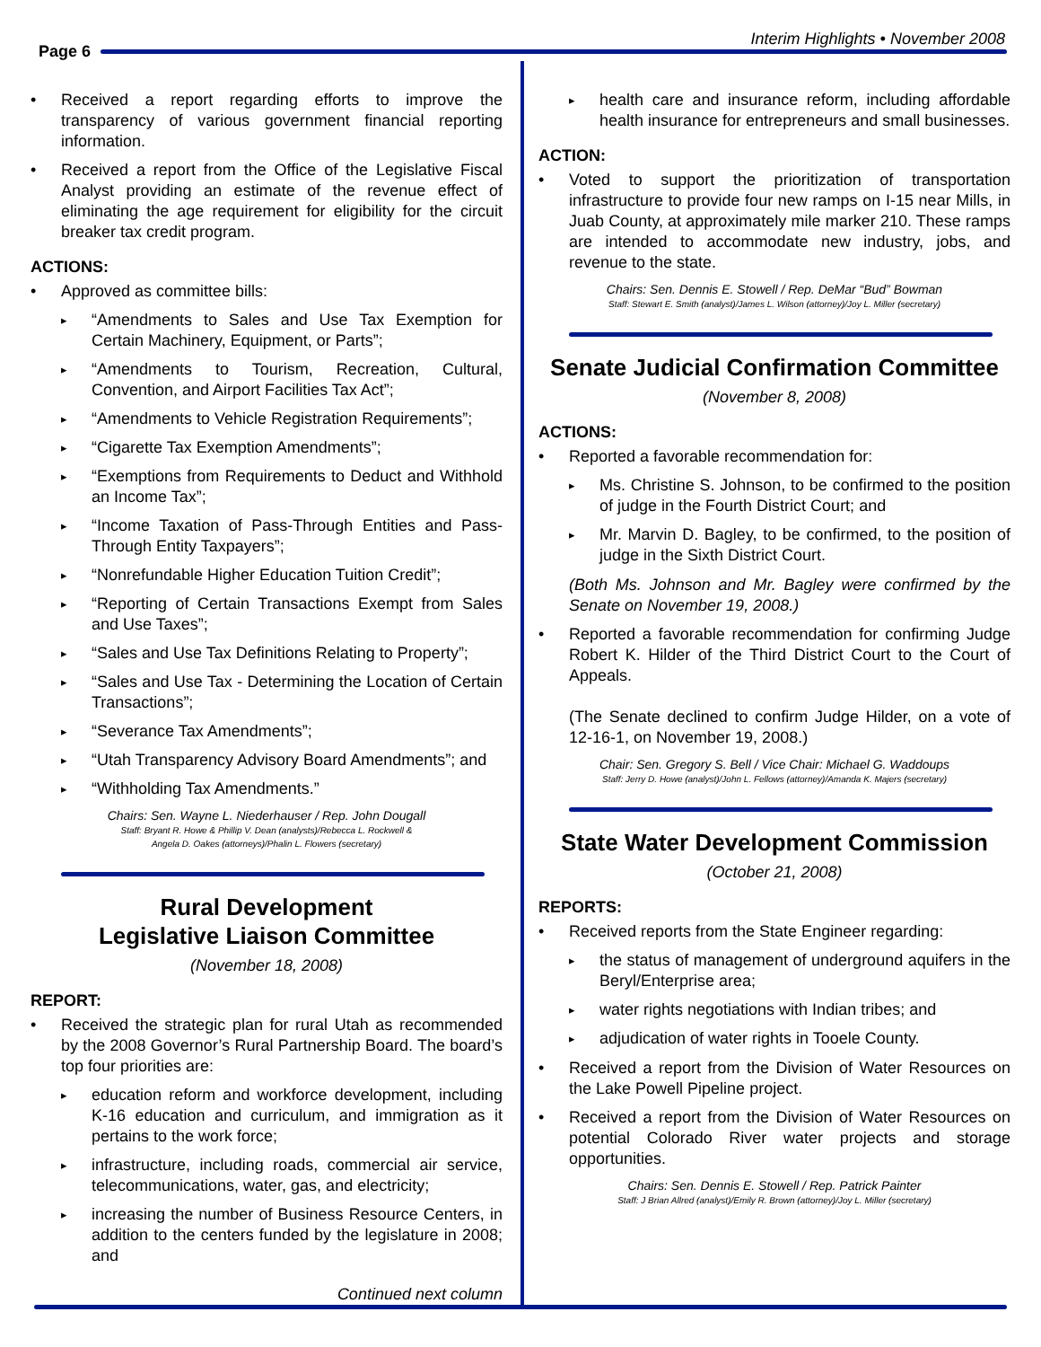Interim Highlights • November 2008
Page 6
Received a report regarding efforts to improve the transparency of various government financial reporting information.
Received a report from the Office of the Legislative Fiscal Analyst providing an estimate of the revenue effect of eliminating the age requirement for eligibility for the circuit breaker tax credit program.
ACTIONS:
Approved as committee bills:
“Amendments to Sales and Use Tax Exemption for Certain Machinery, Equipment, or Parts”;
“Amendments to Tourism, Recreation, Cultural, Convention, and Airport Facilities Tax Act”;
“Amendments to Vehicle Registration Requirements”;
“Cigarette Tax Exemption Amendments”;
“Exemptions from Requirements to Deduct and Withhold an Income Tax”;
“Income Taxation of Pass-Through Entities and Pass-Through Entity Taxpayers”;
“Nonrefundable Higher Education Tuition Credit”;
“Reporting of Certain Transactions Exempt from Sales and Use Taxes”;
“Sales and Use Tax Definitions Relating to Property”;
“Sales and Use Tax - Determining the Location of Certain Transactions”;
“Severance Tax Amendments”;
“Utah Transparency Advisory Board Amendments”; and
“Withholding Tax Amendments.”
Chairs: Sen. Wayne L. Niederhauser / Rep. John Dougall
Staff: Bryant R. Howe & Phillip V. Dean (analysts)/Rebecca L. Rockwell &
Angela D. Oakes (attorneys)/Phalin L. Flowers (secretary)
Rural Development
Legislative Liaison Committee
(November 18, 2008)
REPORT:
Received the strategic plan for rural Utah as recommended by the 2008 Governor’s Rural Partnership Board. The board’s top four priorities are:
education reform and workforce development, including K-16 education and curriculum, and immigration as it pertains to the work force;
infrastructure, including roads, commercial air service, telecommunications, water, gas, and electricity;
increasing the number of Business Resource Centers, in addition to the centers funded by the legislature in 2008; and
Continued next column
health care and insurance reform, including affordable health insurance for entrepreneurs and small businesses.
ACTION:
Voted to support the prioritization of transportation infrastructure to provide four new ramps on I-15 near Mills, in Juab County, at approximately mile marker 210. These ramps are intended to accommodate new industry, jobs, and revenue to the state.
Chairs: Sen. Dennis E. Stowell / Rep. DeMar “Bud” Bowman
Staff: Stewart E. Smith (analyst)/James L. Wilson (attorney)/Joy L. Miller (secretary)
Senate Judicial Confirmation Committee
(November 8, 2008)
ACTIONS:
Reported a favorable recommendation for:
Ms. Christine S. Johnson, to be confirmed to the position of judge in the Fourth District Court; and
Mr. Marvin D. Bagley, to be confirmed, to the position of judge in the Sixth District Court.
(Both Ms. Johnson and Mr. Bagley were confirmed by the Senate on November 19, 2008.)
Reported a favorable recommendation for confirming Judge Robert K. Hilder of the Third District Court to the Court of Appeals.
(The Senate declined to confirm Judge Hilder, on a vote of 12-16-1, on November 19, 2008.)
Chair: Sen. Gregory S. Bell / Vice Chair: Michael G. Waddoups
Staff: Jerry D. Howe (analyst)/John L. Fellows (attorney)/Amanda K. Majers (secretary)
State Water Development Commission
(October 21, 2008)
REPORTS:
Received reports from the State Engineer regarding:
the status of management of underground aquifers in the Beryl/Enterprise area;
water rights negotiations with Indian tribes; and
adjudication of water rights in Tooele County.
Received a report from the Division of Water Resources on the Lake Powell Pipeline project.
Received a report from the Division of Water Resources on potential Colorado River water projects and storage opportunities.
Chairs: Sen. Dennis E. Stowell / Rep. Patrick Painter
Staff: J Brian Allred (analyst)/Emily R. Brown (attorney)/Joy L. Miller (secretary)